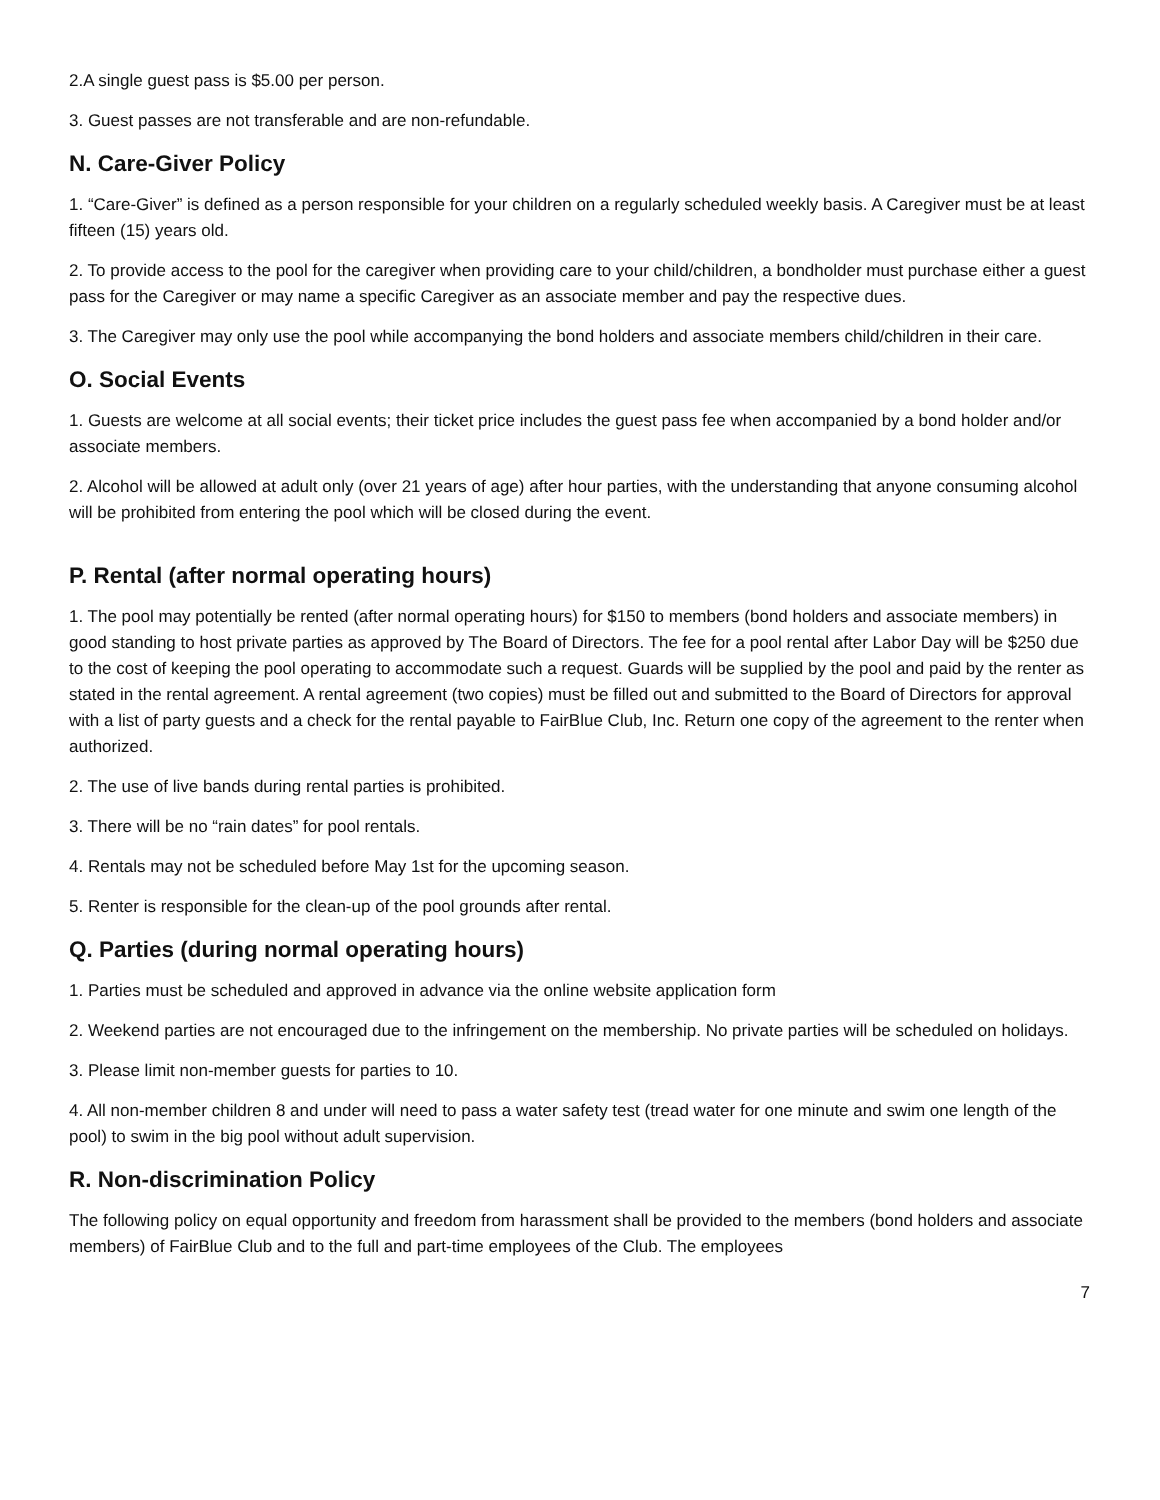2.A single guest pass is $5.00 per person.
3. Guest passes are not transferable and are non-refundable.
N. Care-Giver Policy
1. “Care-Giver” is defined as a person responsible for your children on a regularly scheduled weekly basis. A Caregiver must be at least fifteen (15) years old.
2. To provide access to the pool for the caregiver when providing care to your child/children, a bondholder must purchase either a guest pass for the Caregiver or may name a specific Caregiver as an associate member and pay the respective dues.
3. The Caregiver may only use the pool while accompanying the bond holders and associate members child/children in their care.
O. Social Events
1. Guests are welcome at all social events; their ticket price includes the guest pass fee when accompanied by a bond holder and/or associate members.
2. Alcohol will be allowed at adult only (over 21 years of age) after hour parties, with the understanding that anyone consuming alcohol will be prohibited from entering the pool which will be closed during the event.
P. Rental (after normal operating hours)
1. The pool may potentially be rented (after normal operating hours) for $150 to members (bond holders and associate members) in good standing to host private parties as approved by The Board of Directors. The fee for a pool rental after Labor Day will be $250 due to the cost of keeping the pool operating to accommodate such a request. Guards will be supplied by the pool and paid by the renter as stated in the rental agreement. A rental agreement (two copies) must be filled out and submitted to the Board of Directors for approval with a list of party guests and a check for the rental payable to FairBlue Club, Inc. Return one copy of the agreement to the renter when authorized.
2. The use of live bands during rental parties is prohibited.
3. There will be no “rain dates” for pool rentals.
4. Rentals may not be scheduled before May 1st for the upcoming season.
5. Renter is responsible for the clean-up of the pool grounds after rental.
Q. Parties (during normal operating hours)
1. Parties must be scheduled and approved in advance via the online website application form
2. Weekend parties are not encouraged due to the infringement on the membership. No private parties will be scheduled on holidays.
3. Please limit non-member guests for parties to 10.
4. All non-member children 8 and under will need to pass a water safety test (tread water for one minute and swim one length of the pool) to swim in the big pool without adult supervision.
R. Non-discrimination Policy
The following policy on equal opportunity and freedom from harassment shall be provided to the members (bond holders and associate members) of FairBlue Club and to the full and part-time employees of the Club. The employees
7